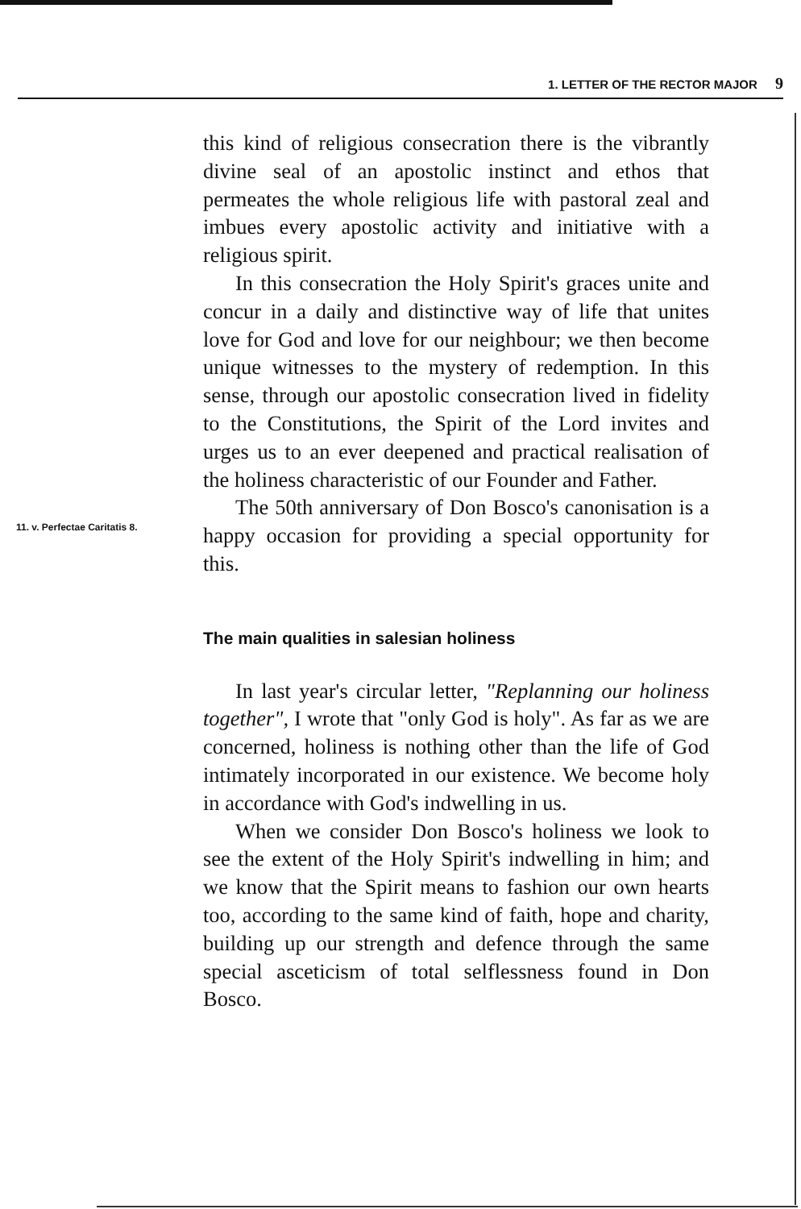1. LETTER OF THE RECTOR MAJOR 9
this kind of religious consecration there is the vibrantly divine seal of an apostolic instinct and ethos that permeates the whole religious life with pastoral zeal and imbues every apostolic activity and initiative with a religious spirit.
In this consecration the Holy Spirit's graces unite and concur in a daily and distinctive way of life that unites love for God and love for our neighbour; we then become unique witnesses to the mystery of redemption. In this sense, through our apostolic consecration lived in fidelity to the Constitutions, the Spirit of the Lord invites and urges us to an ever deepened and practical realisation of the holiness characteristic of our Founder and Father.
The 50th anniversary of Don Bosco's canonisation is a happy occasion for providing a special opportunity for this.
The main qualities in salesian holiness
In last year's circular letter, "Replanning our holiness together", I wrote that "only God is holy". As far as we are concerned, holiness is nothing other than the life of God intimately incorporated in our existence. We become holy in accordance with God's indwelling in us.
When we consider Don Bosco's holiness we look to see the extent of the Holy Spirit's indwelling in him; and we know that the Spirit means to fashion our own hearts too, according to the same kind of faith, hope and charity, building up our strength and defence through the same special asceticism of total selflessness found in Don Bosco.
11. v. Perfectae Caritatis 8.